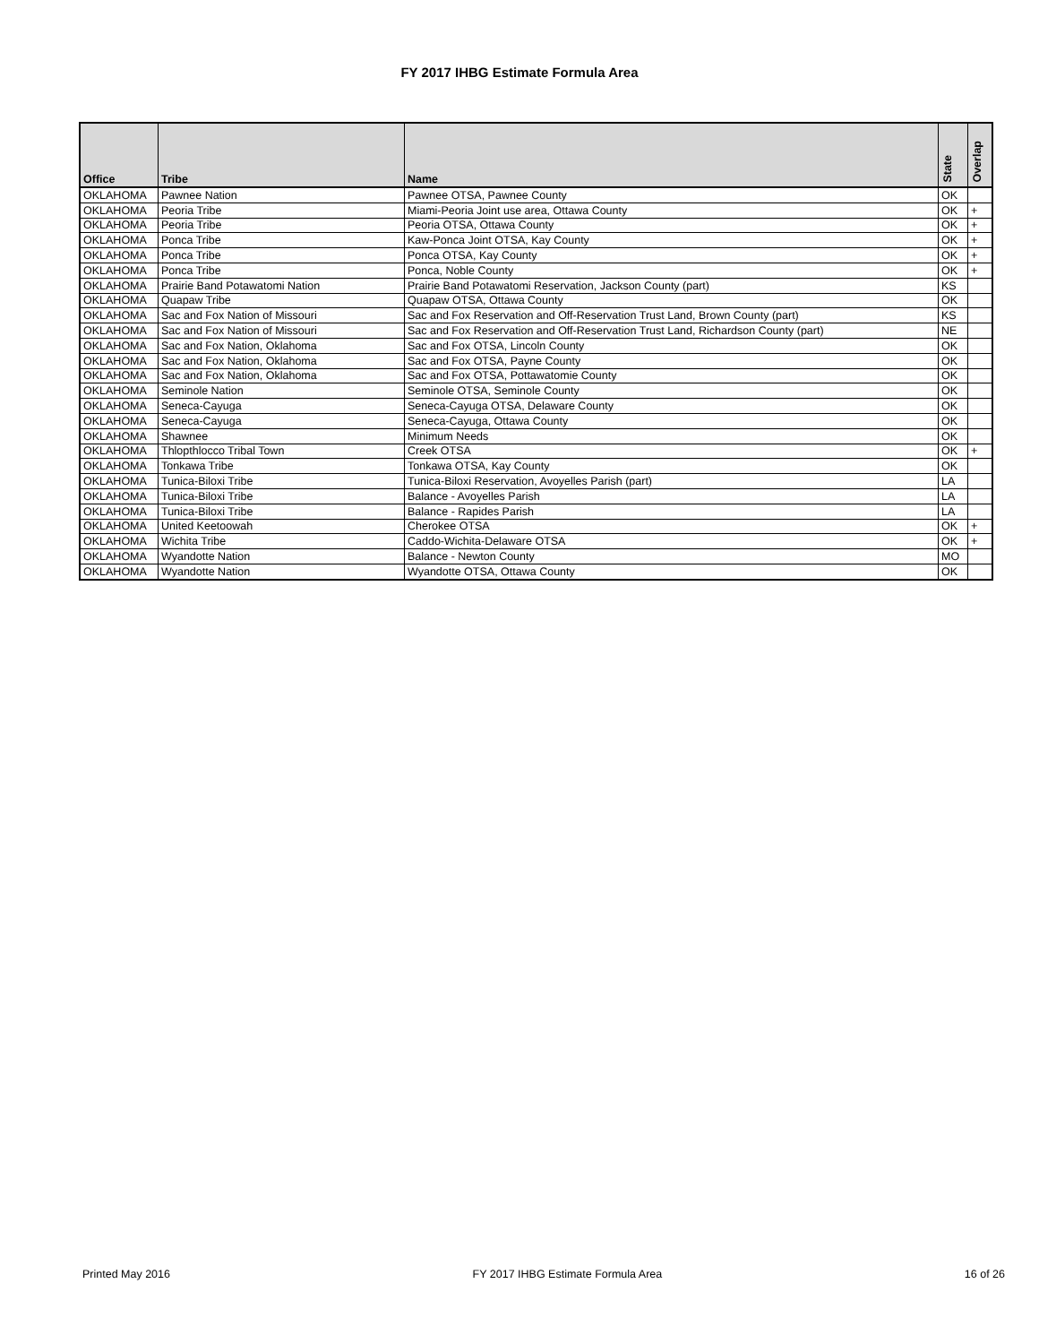FY 2017 IHBG Estimate Formula Area
| Office | Tribe | Name | State | Overlap |
| --- | --- | --- | --- | --- |
| OKLAHOMA | Pawnee Nation | Pawnee OTSA, Pawnee County | OK | |
| OKLAHOMA | Peoria Tribe | Miami-Peoria Joint use area, Ottawa County | OK | + |
| OKLAHOMA | Peoria Tribe | Peoria OTSA, Ottawa County | OK | + |
| OKLAHOMA | Ponca Tribe | Kaw-Ponca Joint OTSA, Kay County | OK | + |
| OKLAHOMA | Ponca Tribe | Ponca OTSA, Kay County | OK | + |
| OKLAHOMA | Ponca Tribe | Ponca, Noble County | OK | + |
| OKLAHOMA | Prairie Band Potawatomi Nation | Prairie Band Potawatomi Reservation, Jackson County (part) | KS | |
| OKLAHOMA | Quapaw Tribe | Quapaw OTSA, Ottawa County | OK | |
| OKLAHOMA | Sac and Fox Nation of Missouri | Sac and Fox Reservation and Off-Reservation Trust Land, Brown County (part) | KS | |
| OKLAHOMA | Sac and Fox Nation of Missouri | Sac and Fox Reservation and Off-Reservation Trust Land, Richardson County (part) | NE | |
| OKLAHOMA | Sac and Fox Nation, Oklahoma | Sac and Fox OTSA, Lincoln County | OK | |
| OKLAHOMA | Sac and Fox Nation, Oklahoma | Sac and Fox OTSA, Payne County | OK | |
| OKLAHOMA | Sac and Fox Nation, Oklahoma | Sac and Fox OTSA, Pottawatomie County | OK | |
| OKLAHOMA | Seminole Nation | Seminole OTSA, Seminole County | OK | |
| OKLAHOMA | Seneca-Cayuga | Seneca-Cayuga OTSA, Delaware County | OK | |
| OKLAHOMA | Seneca-Cayuga | Seneca-Cayuga, Ottawa County | OK | |
| OKLAHOMA | Shawnee | Minimum Needs | OK | |
| OKLAHOMA | Thlopthlocco Tribal Town | Creek OTSA | OK | + |
| OKLAHOMA | Tonkawa Tribe | Tonkawa OTSA, Kay County | OK | |
| OKLAHOMA | Tunica-Biloxi Tribe | Tunica-Biloxi Reservation, Avoyelles Parish (part) | LA | |
| OKLAHOMA | Tunica-Biloxi Tribe | Balance - Avoyelles Parish | LA | |
| OKLAHOMA | Tunica-Biloxi Tribe | Balance - Rapides Parish | LA | |
| OKLAHOMA | United Keetoowah | Cherokee OTSA | OK | + |
| OKLAHOMA | Wichita Tribe | Caddo-Wichita-Delaware OTSA | OK | + |
| OKLAHOMA | Wyandotte Nation | Balance - Newton County | MO | |
| OKLAHOMA | Wyandotte Nation | Wyandotte OTSA, Ottawa County | OK | |
Printed May 2016 FY 2017 IHBG Estimate Formula Area 16 of 26